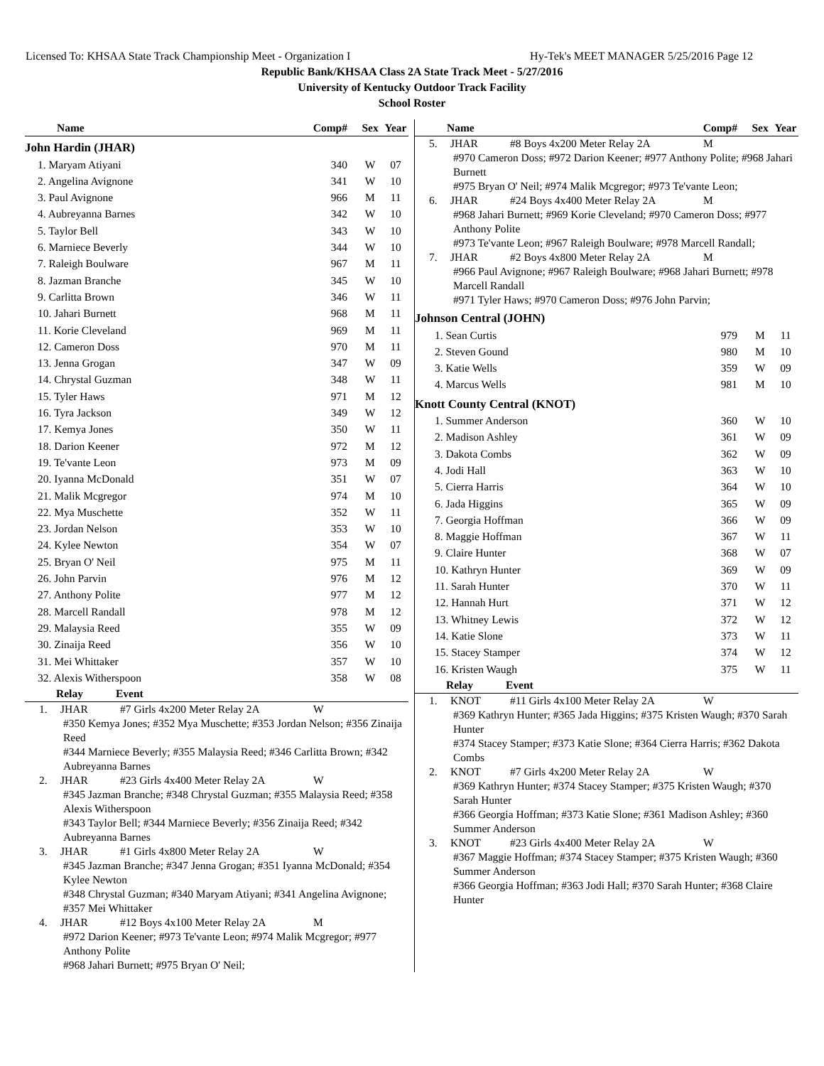Licensed To: KHSAA State Track Championship Meet - Organization I Hy-Tek's MEET MANAGER 5/25/2016 Page 12
Republic Bank/KHSAA Class 2A State Track Meet - 5/27/2016
University of Kentucky Outdoor Track Facility
School Roster
| Name | Comp# | Sex | Year |
| --- | --- | --- | --- |
| John Hardin (JHAR) | | | |
| 1. Maryam Atiyani | 340 | W | 07 |
| 2. Angelina Avignone | 341 | W | 10 |
| 3. Paul Avignone | 966 | M | 11 |
| 4. Aubreyanna Barnes | 342 | W | 10 |
| 5. Taylor Bell | 343 | W | 10 |
| 6. Marniece Beverly | 344 | W | 10 |
| 7. Raleigh Boulware | 967 | M | 11 |
| 8. Jazman Branche | 345 | W | 10 |
| 9. Carlitta Brown | 346 | W | 11 |
| 10. Jahari Burnett | 968 | M | 11 |
| 11. Korie Cleveland | 969 | M | 11 |
| 12. Cameron Doss | 970 | M | 11 |
| 13. Jenna Grogan | 347 | W | 09 |
| 14. Chrystal Guzman | 348 | W | 11 |
| 15. Tyler Haws | 971 | M | 12 |
| 16. Tyra Jackson | 349 | W | 12 |
| 17. Kemya Jones | 350 | W | 11 |
| 18. Darion Keener | 972 | M | 12 |
| 19. Te'vante Leon | 973 | M | 09 |
| 20. Iyanna McDonald | 351 | W | 07 |
| 21. Malik Mcgregor | 974 | M | 10 |
| 22. Mya Muschette | 352 | W | 11 |
| 23. Jordan Nelson | 353 | W | 10 |
| 24. Kylee Newton | 354 | W | 07 |
| 25. Bryan O' Neil | 975 | M | 11 |
| 26. John Parvin | 976 | M | 12 |
| 27. Anthony Polite | 977 | M | 12 |
| 28. Marcell Randall | 978 | M | 12 |
| 29. Malaysia Reed | 355 | W | 09 |
| 30. Zinaija Reed | 356 | W | 10 |
| 31. Mei Whittaker | 357 | W | 10 |
| 32. Alexis Witherspoon | 358 | W | 08 |
Relay Event
1. JHAR #7 Girls 4x200 Meter Relay 2A W
#350 Kemya Jones; #352 Mya Muschette; #353 Jordan Nelson; #356 Zinaija Reed
#344 Marniece Beverly; #355 Malaysia Reed; #346 Carlitta Brown; #342 Aubreyanna Barnes
2. JHAR #23 Girls 4x400 Meter Relay 2A W
#345 Jazman Branche; #348 Chrystal Guzman; #355 Malaysia Reed; #358 Alexis Witherspoon
#343 Taylor Bell; #344 Marniece Beverly; #356 Zinaija Reed; #342 Aubreyanna Barnes
3. JHAR #1 Girls 4x800 Meter Relay 2A W
#345 Jazman Branche; #347 Jenna Grogan; #351 Iyanna McDonald; #354 Kylee Newton
#348 Chrystal Guzman; #340 Maryam Atiyani; #341 Angelina Avignone; #357 Mei Whittaker
4. JHAR #12 Boys 4x100 Meter Relay 2A M
#972 Darion Keener; #973 Te'vante Leon; #974 Malik Mcgregor; #977 Anthony Polite
#968 Jahari Burnett; #975 Bryan O' Neil;
| Name | Comp# | Sex | Year |
| --- | --- | --- | --- |
5. JHAR #8 Boys 4x200 Meter Relay 2A M
#970 Cameron Doss; #972 Darion Keener; #977 Anthony Polite; #968 Jahari Burnett
#975 Bryan O' Neil; #974 Malik Mcgregor; #973 Te'vante Leon;
6. JHAR #24 Boys 4x400 Meter Relay 2A M
#968 Jahari Burnett; #969 Korie Cleveland; #970 Cameron Doss; #977 Anthony Polite
#973 Te'vante Leon; #967 Raleigh Boulware; #978 Marcell Randall;
7. JHAR #2 Boys 4x800 Meter Relay 2A M
#966 Paul Avignone; #967 Raleigh Boulware; #968 Jahari Burnett; #978 Marcell Randall
#971 Tyler Haws; #970 Cameron Doss; #976 John Parvin;
| Johnson Central (JOHN) | | | |
| 1. Sean Curtis | 979 | M | 11 |
| 2. Steven Gound | 980 | M | 10 |
| 3. Katie Wells | 359 | W | 09 |
| 4. Marcus Wells | 981 | M | 10 |
| Knott County Central (KNOT) | | | |
| 1. Summer Anderson | 360 | W | 10 |
| 2. Madison Ashley | 361 | W | 09 |
| 3. Dakota Combs | 362 | W | 09 |
| 4. Jodi Hall | 363 | W | 10 |
| 5. Cierra Harris | 364 | W | 10 |
| 6. Jada Higgins | 365 | W | 09 |
| 7. Georgia Hoffman | 366 | W | 09 |
| 8. Maggie Hoffman | 367 | W | 11 |
| 9. Claire Hunter | 368 | W | 07 |
| 10. Kathryn Hunter | 369 | W | 09 |
| 11. Sarah Hunter | 370 | W | 11 |
| 12. Hannah Hurt | 371 | W | 12 |
| 13. Whitney Lewis | 372 | W | 12 |
| 14. Katie Slone | 373 | W | 11 |
| 15. Stacey Stamper | 374 | W | 12 |
| 16. Kristen Waugh | 375 | W | 11 |
Relay Event
1. KNOT #11 Girls 4x100 Meter Relay 2A W
#369 Kathryn Hunter; #365 Jada Higgins; #375 Kristen Waugh; #370 Sarah Hunter
#374 Stacey Stamper; #373 Katie Slone; #364 Cierra Harris; #362 Dakota Combs
2. KNOT #7 Girls 4x200 Meter Relay 2A W
#369 Kathryn Hunter; #374 Stacey Stamper; #375 Kristen Waugh; #370 Sarah Hunter
#366 Georgia Hoffman; #373 Katie Slone; #361 Madison Ashley; #360 Summer Anderson
3. KNOT #23 Girls 4x400 Meter Relay 2A W
#367 Maggie Hoffman; #374 Stacey Stamper; #375 Kristen Waugh; #360 Summer Anderson
#366 Georgia Hoffman; #363 Jodi Hall; #370 Sarah Hunter; #368 Claire Hunter